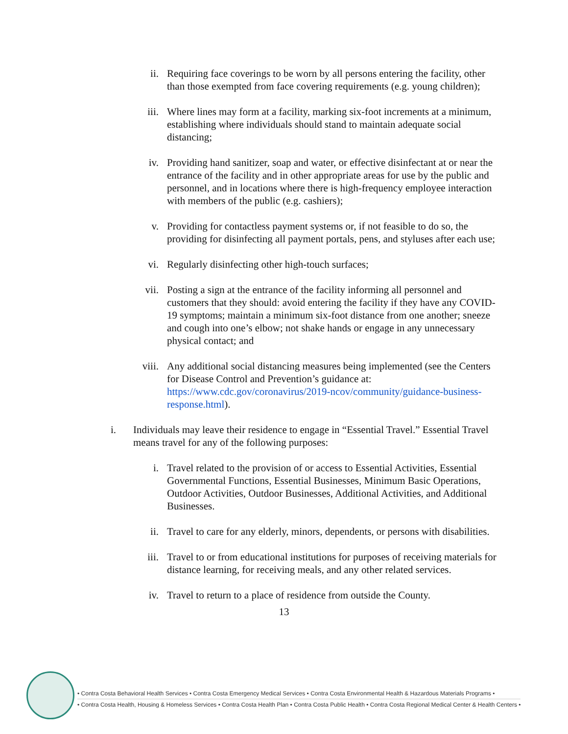ii. Requiring face coverings to be worn by all persons entering the facility, other than those exempted from face covering requirements (e.g. young children);
iii. Where lines may form at a facility, marking six-foot increments at a minimum, establishing where individuals should stand to maintain adequate social distancing;
iv. Providing hand sanitizer, soap and water, or effective disinfectant at or near the entrance of the facility and in other appropriate areas for use by the public and personnel, and in locations where there is high-frequency employee interaction with members of the public (e.g. cashiers);
v. Providing for contactless payment systems or, if not feasible to do so, the providing for disinfecting all payment portals, pens, and styluses after each use;
vi. Regularly disinfecting other high-touch surfaces;
vii. Posting a sign at the entrance of the facility informing all personnel and customers that they should: avoid entering the facility if they have any COVID-19 symptoms; maintain a minimum six-foot distance from one another; sneeze and cough into one’s elbow; not shake hands or engage in any unnecessary physical contact; and
viii.
Any additional social distancing measures being implemented (see the Centers for Disease Control and Prevention’s guidance at: https://www.cdc.gov/coronavirus/2019-ncov/community/guidance-business-response.html).
i. Individuals may leave their residence to engage in “Essential Travel.” Essential Travel means travel for any of the following purposes:
i. Travel related to the provision of or access to Essential Activities, Essential Governmental Functions, Essential Businesses, Minimum Basic Operations, Outdoor Activities, Outdoor Businesses, Additional Activities, and Additional Businesses.
ii. Travel to care for any elderly, minors, dependents, or persons with disabilities.
iii. Travel to or from educational institutions for purposes of receiving materials for distance learning, for receiving meals, and any other related services.
iv. Travel to return to a place of residence from outside the County.
13
• Contra Costa Behavioral Health Services • Contra Costa Emergency Medical Services • Contra Costa Environmental Health & Hazardous Materials Programs •
• Contra Costa Health, Housing & Homeless Services • Contra Costa Health Plan • Contra Costa Public Health • Contra Costa Regional Medical Center & Health Centers •